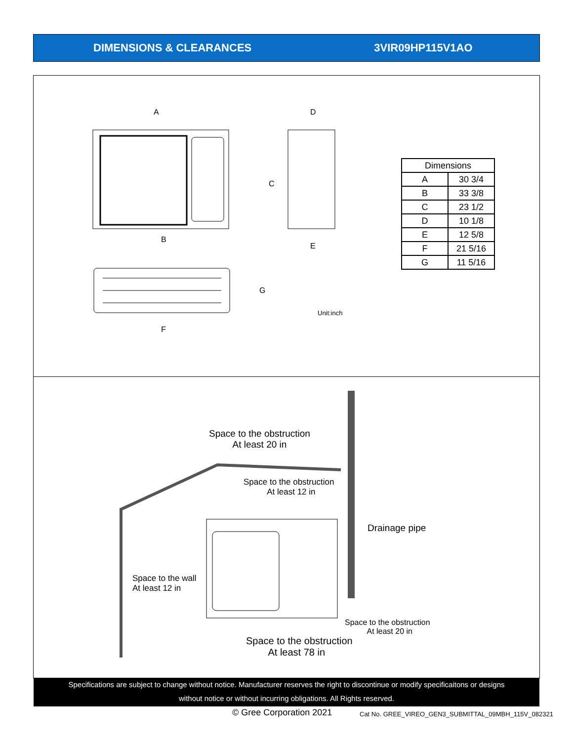DIMENSIONS & CLEARANCES 3VIR09HP115V1AO
A D
C
B
E
G
F
Unit:inch
| Dimensions | |
| --- | --- |
| A | 30 3/4 |
| B | 33 3/8 |
| C | 23 1/2 |
| D | 10 1/8 |
| E | 12 5/8 |
| F | 21 5/16 |
| G | 11 5/16 |
Space to the obstruction
At least 20 in
Space to the obstruction
At least 12 in
Drainage pipe
Space to the wall
At least 12 in
Space to the obstruction
At least 20 in
Space to the obstruction
At least 78 in
Specifications are subject to change without notice. Manufacturer reserves the right to discontinue or modify specificaitons or designs
without notice or without incurring obligations. All Rights reserved.
© Gree Corporation 2021
Cat No. GREE_VIREO_GEN3_SUBMITTAL_09MBH_115V_082321